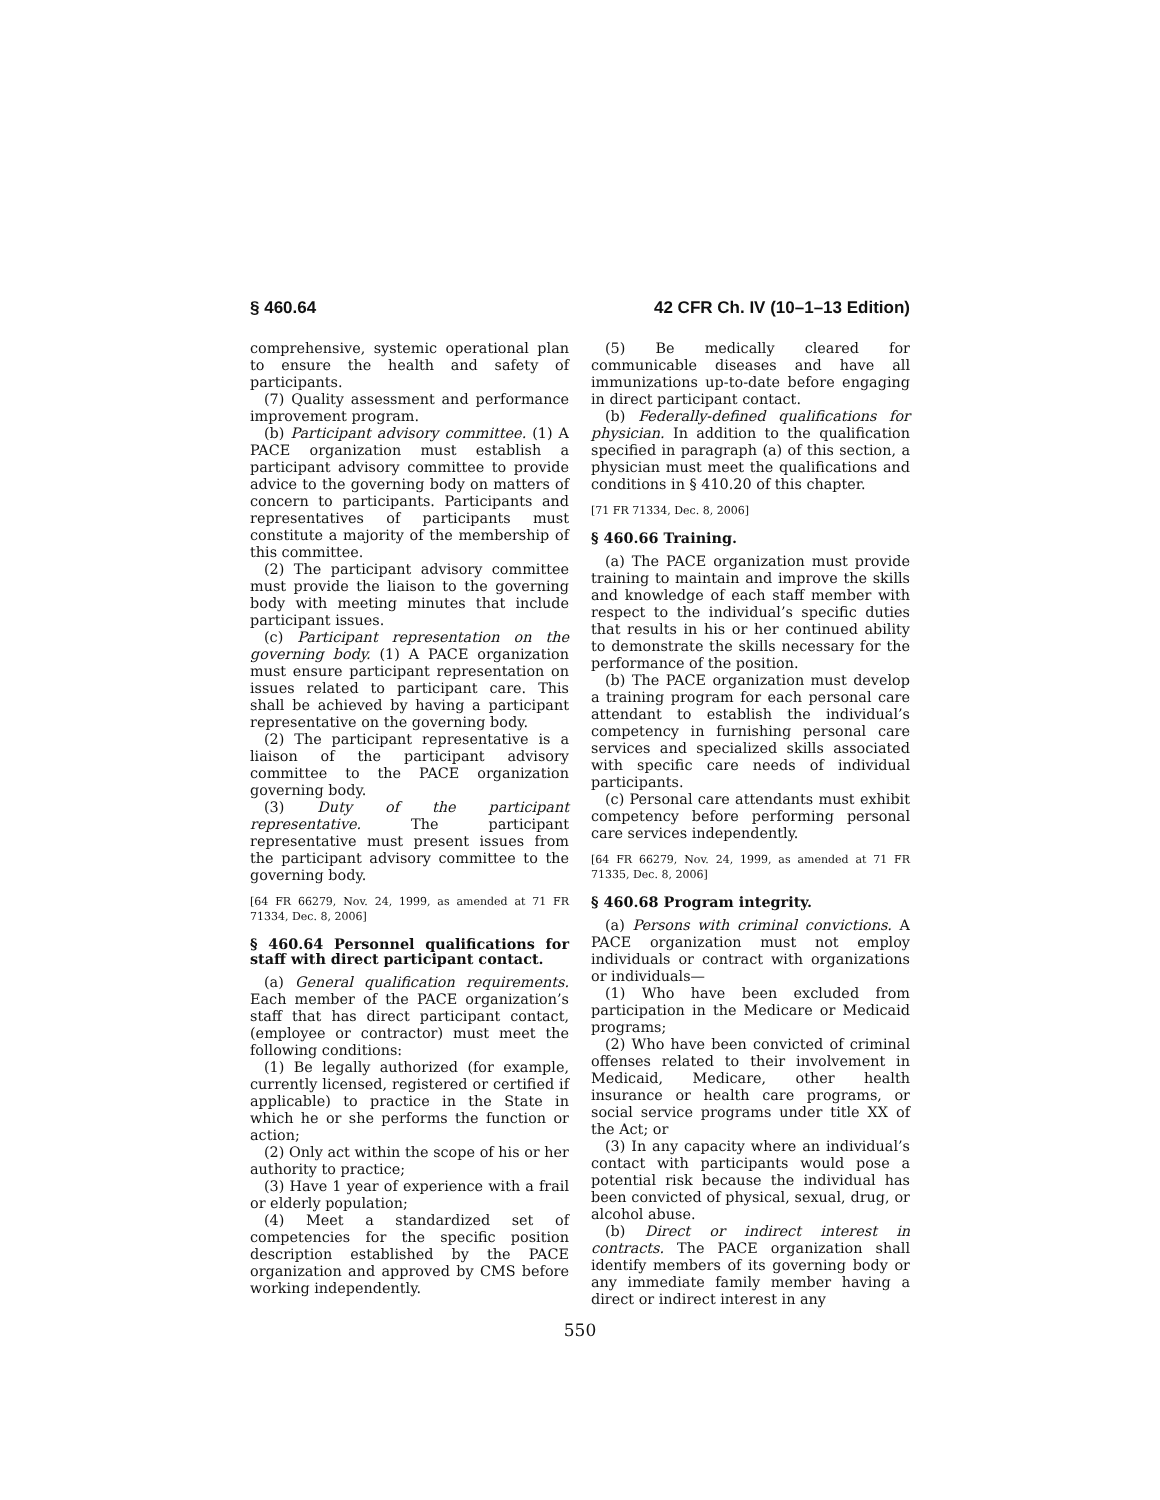§ 460.64 42 CFR Ch. IV (10–1–13 Edition)
comprehensive, systemic operational plan to ensure the health and safety of participants.
(7) Quality assessment and performance improvement program.
(b) Participant advisory committee. (1) A PACE organization must establish a participant advisory committee to provide advice to the governing body on matters of concern to participants. Participants and representatives of participants must constitute a majority of the membership of this committee.
(2) The participant advisory committee must provide the liaison to the governing body with meeting minutes that include participant issues.
(c) Participant representation on the governing body. (1) A PACE organization must ensure participant representation on issues related to participant care. This shall be achieved by having a participant representative on the governing body.
(2) The participant representative is a liaison of the participant advisory committee to the PACE organization governing body.
(3) Duty of the participant representative. The participant representative must present issues from the participant advisory committee to the governing body.
[64 FR 66279, Nov. 24, 1999, as amended at 71 FR 71334, Dec. 8, 2006]
§ 460.64 Personnel qualifications for staff with direct participant contact.
(a) General qualification requirements. Each member of the PACE organization’s staff that has direct participant contact, (employee or contractor) must meet the following conditions:
(1) Be legally authorized (for example, currently licensed, registered or certified if applicable) to practice in the State in which he or she performs the function or action;
(2) Only act within the scope of his or her authority to practice;
(3) Have 1 year of experience with a frail or elderly population;
(4) Meet a standardized set of competencies for the specific position description established by the PACE organization and approved by CMS before working independently.
(5) Be medically cleared for communicable diseases and have all immunizations up-to-date before engaging in direct participant contact.
(b) Federally-defined qualifications for physician. In addition to the qualification specified in paragraph (a) of this section, a physician must meet the qualifications and conditions in § 410.20 of this chapter.
[71 FR 71334, Dec. 8, 2006]
§ 460.66 Training.
(a) The PACE organization must provide training to maintain and improve the skills and knowledge of each staff member with respect to the individual’s specific duties that results in his or her continued ability to demonstrate the skills necessary for the performance of the position.
(b) The PACE organization must develop a training program for each personal care attendant to establish the individual’s competency in furnishing personal care services and specialized skills associated with specific care needs of individual participants.
(c) Personal care attendants must exhibit competency before performing personal care services independently.
[64 FR 66279, Nov. 24, 1999, as amended at 71 FR 71335, Dec. 8, 2006]
§ 460.68 Program integrity.
(a) Persons with criminal convictions. A PACE organization must not employ individuals or contract with organizations or individuals—
(1) Who have been excluded from participation in the Medicare or Medicaid programs;
(2) Who have been convicted of criminal offenses related to their involvement in Medicaid, Medicare, other health insurance or health care programs, or social service programs under title XX of the Act; or
(3) In any capacity where an individual’s contact with participants would pose a potential risk because the individual has been convicted of physical, sexual, drug, or alcohol abuse.
(b) Direct or indirect interest in contracts. The PACE organization shall identify members of its governing body or any immediate family member having a direct or indirect interest in any
550